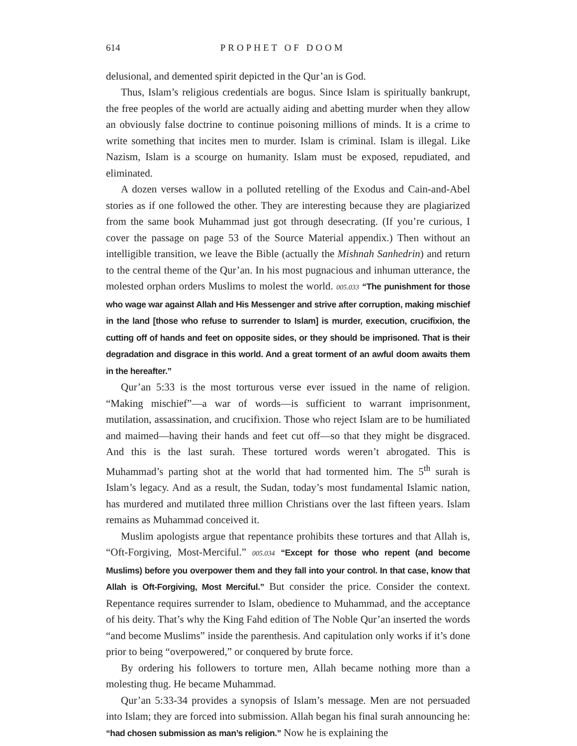614 PROPHET OF DOOM
delusional, and demented spirit depicted in the Qur’an is God.
Thus, Islam’s religious credentials are bogus. Since Islam is spiritually bankrupt, the free peoples of the world are actually aiding and abetting murder when they allow an obviously false doctrine to continue poisoning millions of minds. It is a crime to write something that incites men to murder. Islam is criminal. Islam is illegal. Like Nazism, Islam is a scourge on humanity. Islam must be exposed, repudiated, and eliminated.
A dozen verses wallow in a polluted retelling of the Exodus and Cain-and-Abel stories as if one followed the other. They are interesting because they are plagiarized from the same book Muhammad just got through desecrating. (If you’re curious, I cover the passage on page 53 of the Source Material appendix.) Then without an intelligible transition, we leave the Bible (actually the Mishnah Sanhedrin) and return to the central theme of the Qur’an. In his most pugnacious and inhuman utterance, the molested orphan orders Muslims to molest the world. 005.033 “The punishment for those who wage war against Allah and His Messenger and strive after corruption, making mischief in the land [those who refuse to surrender to Islam] is murder, execution, crucifixion, the cutting off of hands and feet on opposite sides, or they should be imprisoned. That is their degradation and disgrace in this world. And a great torment of an awful doom awaits them in the hereafter.”
Qur’an 5:33 is the most torturous verse ever issued in the name of religion. “Making mischief”—a war of words—is sufficient to warrant imprisonment, mutilation, assassination, and crucifixion. Those who reject Islam are to be humiliated and maimed—having their hands and feet cut off—so that they might be disgraced. And this is the last surah. These tortured words weren’t abrogated. This is Muhammad’s parting shot at the world that had tormented him. The 5<sup>th</sup> surah is Islam’s legacy. And as a result, the Sudan, today’s most fundamental Islamic nation, has murdered and mutilated three million Christians over the last fifteen years. Islam remains as Muhammad conceived it.
Muslim apologists argue that repentance prohibits these tortures and that Allah is, “Oft-Forgiving, Most-Merciful.” 005.034 “Except for those who repent (and become Muslims) before you overpower them and they fall into your control. In that case, know that Allah is Oft-Forgiving, Most Merciful.” But consider the price. Consider the context. Repentance requires surrender to Islam, obedience to Muhammad, and the acceptance of his deity. That’s why the King Fahd edition of The Noble Qur’an inserted the words “and become Muslims” inside the parenthesis. And capitulation only works if it’s done prior to being “overpowered,” or conquered by brute force.
By ordering his followers to torture men, Allah became nothing more than a molesting thug. He became Muhammad.
Qur’an 5:33-34 provides a synopsis of Islam’s message. Men are not persuaded into Islam; they are forced into submission. Allah began his final surah announcing he: “had chosen submission as man’s religion.” Now he is explaining the